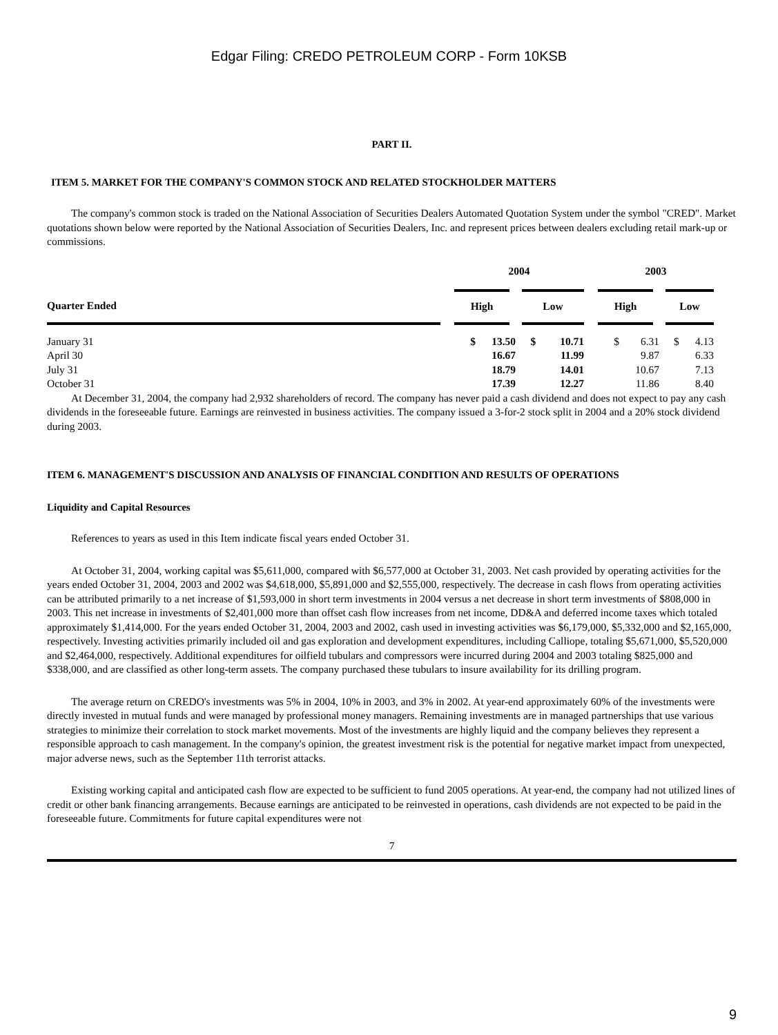Edgar Filing: CREDO PETROLEUM CORP - Form 10KSB
PART II.
ITEM 5. MARKET FOR THE COMPANY'S COMMON STOCK AND RELATED STOCKHOLDER MATTERS
The company's common stock is traded on the National Association of Securities Dealers Automated Quotation System under the symbol "CRED". Market quotations shown below were reported by the National Association of Securities Dealers, Inc. and represent prices between dealers excluding retail mark-up or commissions.
| | | 2004 | | | 2003 | |
| --- | --- | --- | --- | --- | --- | --- |
| Quarter Ended | | High | Low | | High | Low |
| January 31 | | $ 13.50 | $ 10.71 | | $ 6.31 | $ 4.13 |
| April 30 | | 16.67 | 11.99 | | 9.87 | 6.33 |
| July 31 | | 18.79 | 14.01 | | 10.67 | 7.13 |
| October 31 | | 17.39 | 12.27 | | 11.86 | 8.40 |
At December 31, 2004, the company had 2,932 shareholders of record. The company has never paid a cash dividend and does not expect to pay any cash dividends in the foreseeable future. Earnings are reinvested in business activities. The company issued a 3-for-2 stock split in 2004 and a 20% stock dividend during 2003.
ITEM 6. MANAGEMENT'S DISCUSSION AND ANALYSIS OF FINANCIAL CONDITION AND RESULTS OF OPERATIONS
Liquidity and Capital Resources
References to years as used in this Item indicate fiscal years ended October 31.
At October 31, 2004, working capital was $5,611,000, compared with $6,577,000 at October 31, 2003. Net cash provided by operating activities for the years ended October 31, 2004, 2003 and 2002 was $4,618,000, $5,891,000 and $2,555,000, respectively. The decrease in cash flows from operating activities can be attributed primarily to a net increase of $1,593,000 in short term investments in 2004 versus a net decrease in short term investments of $808,000 in 2003. This net increase in investments of $2,401,000 more than offset cash flow increases from net income, DD&A and deferred income taxes which totaled approximately $1,414,000. For the years ended October 31, 2004, 2003 and 2002, cash used in investing activities was $6,179,000, $5,332,000 and $2,165,000, respectively. Investing activities primarily included oil and gas exploration and development expenditures, including Calliope, totaling $5,671,000, $5,520,000 and $2,464,000, respectively. Additional expenditures for oilfield tubulars and compressors were incurred during 2004 and 2003 totaling $825,000 and $338,000, and are classified as other long-term assets. The company purchased these tubulars to insure availability for its drilling program.
The average return on CREDO's investments was 5% in 2004, 10% in 2003, and 3% in 2002. At year-end approximately 60% of the investments were directly invested in mutual funds and were managed by professional money managers. Remaining investments are in managed partnerships that use various strategies to minimize their correlation to stock market movements. Most of the investments are highly liquid and the company believes they represent a responsible approach to cash management. In the company's opinion, the greatest investment risk is the potential for negative market impact from unexpected, major adverse news, such as the September 11th terrorist attacks.
Existing working capital and anticipated cash flow are expected to be sufficient to fund 2005 operations. At year-end, the company had not utilized lines of credit or other bank financing arrangements. Because earnings are anticipated to be reinvested in operations, cash dividends are not expected to be paid in the foreseeable future. Commitments for future capital expenditures were not
7
9